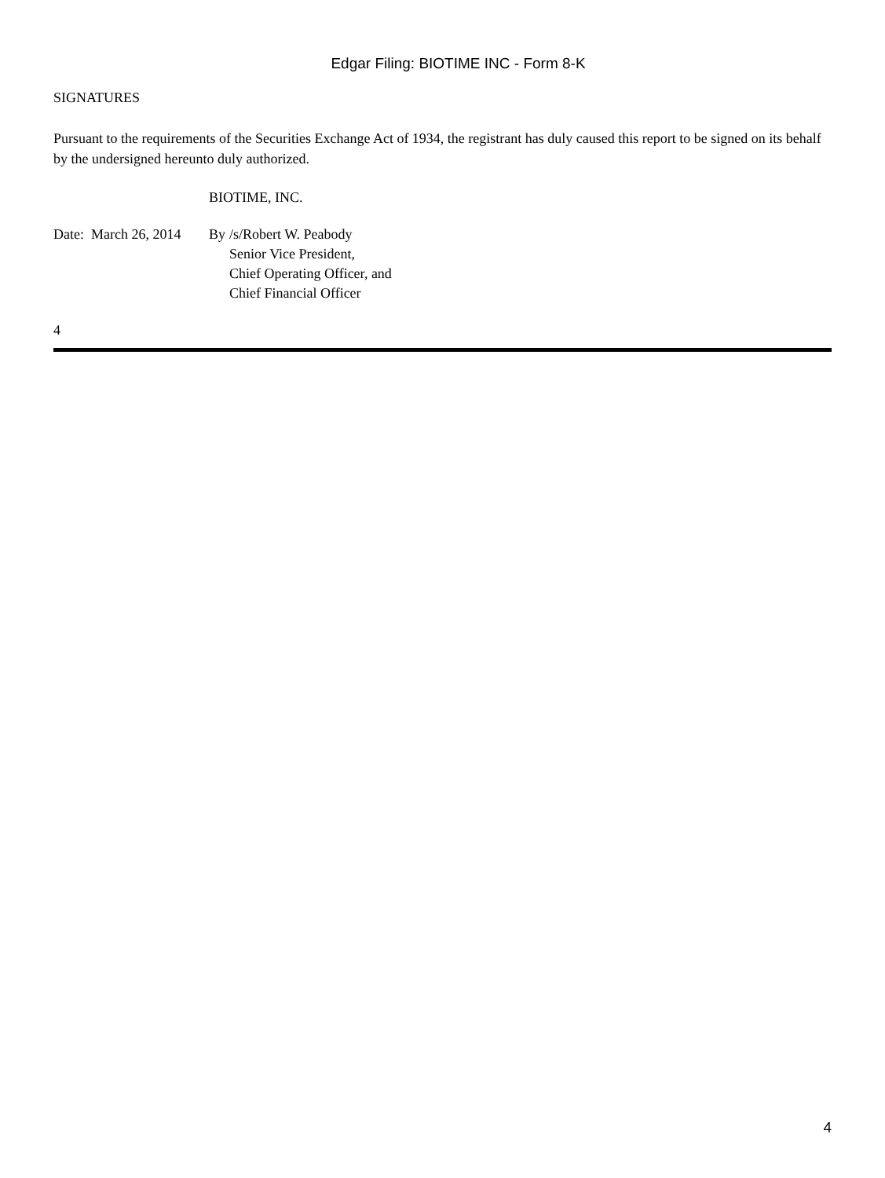Edgar Filing: BIOTIME INC - Form 8-K
SIGNATURES
Pursuant to the requirements of the Securities Exchange Act of 1934, the registrant has duly caused this report to be signed on its behalf by the undersigned hereunto duly authorized.
BIOTIME, INC.
| Date: March 26, 2014 | By | /s/Robert W. Peabody |
| | | Senior Vice President, Chief Operating Officer, and Chief Financial Officer |
4
4